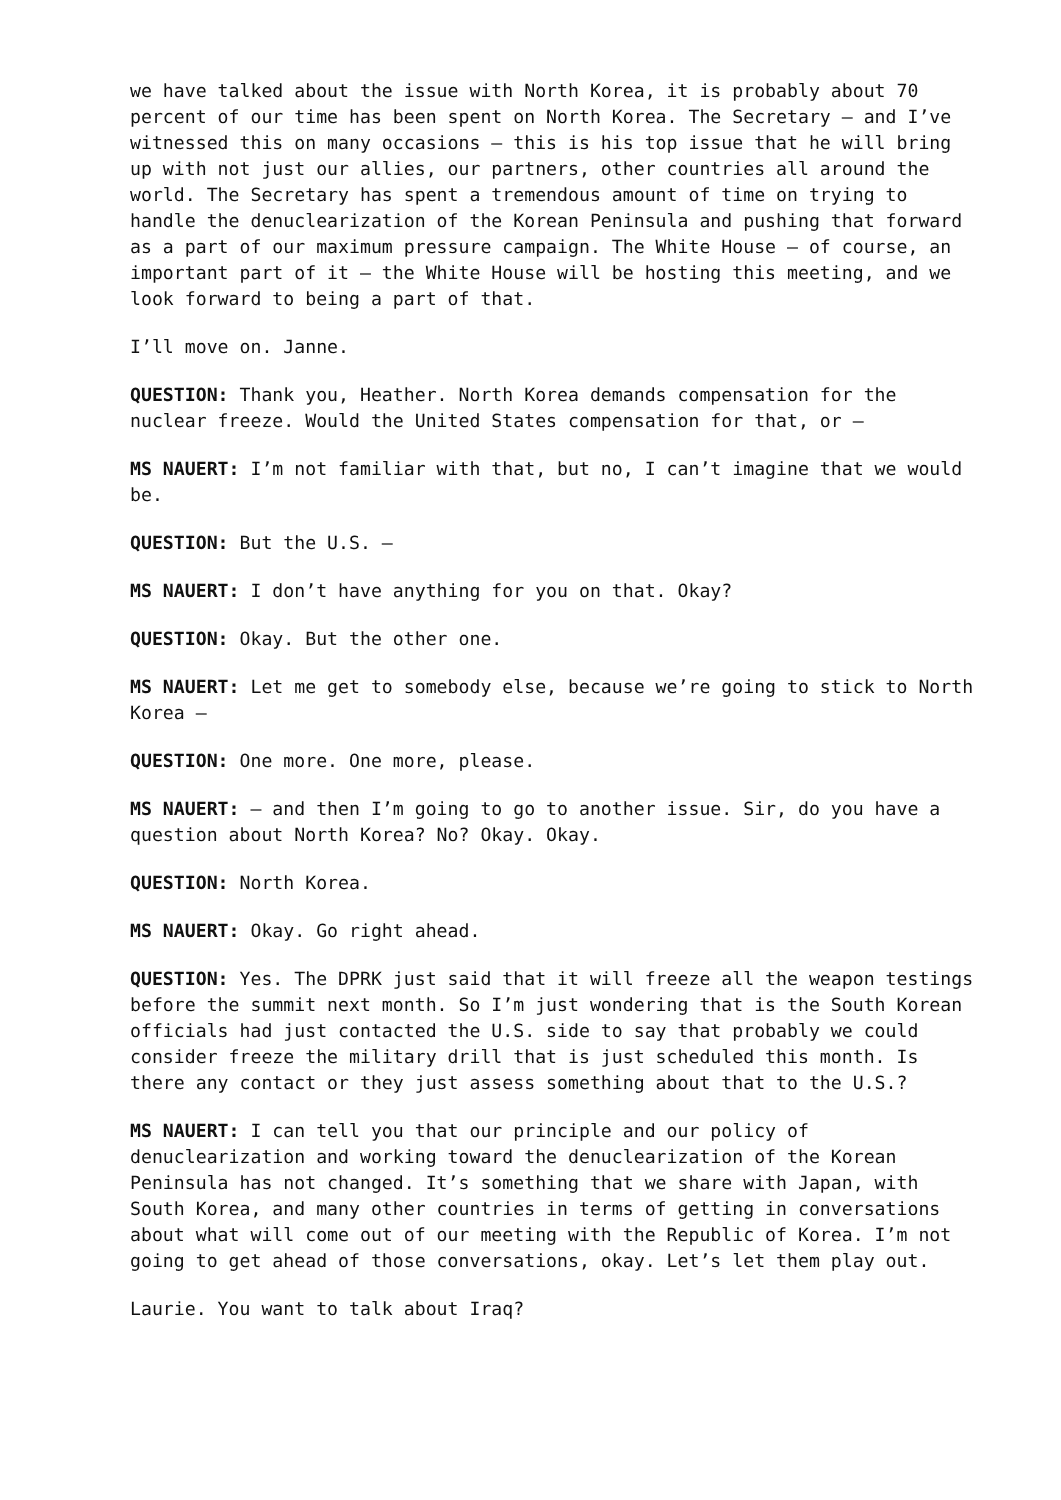we have talked about the issue with North Korea, it is probably about 70 percent of our time has been spent on North Korea. The Secretary – and I’ve witnessed this on many occasions – this is his top issue that he will bring up with not just our allies, our partners, other countries all around the world. The Secretary has spent a tremendous amount of time on trying to handle the denuclearization of the Korean Peninsula and pushing that forward as a part of our maximum pressure campaign. The White House – of course, an important part of it – the White House will be hosting this meeting, and we look forward to being a part of that.
I’ll move on. Janne.
QUESTION: Thank you, Heather. North Korea demands compensation for the nuclear freeze. Would the United States compensation for that, or –
MS NAUERT: I’m not familiar with that, but no, I can’t imagine that we would be.
QUESTION: But the U.S. –
MS NAUERT: I don’t have anything for you on that. Okay?
QUESTION: Okay. But the other one.
MS NAUERT: Let me get to somebody else, because we’re going to stick to North Korea –
QUESTION: One more. One more, please.
MS NAUERT: – and then I’m going to go to another issue. Sir, do you have a question about North Korea? No? Okay. Okay.
QUESTION: North Korea.
MS NAUERT: Okay. Go right ahead.
QUESTION: Yes. The DPRK just said that it will freeze all the weapon testings before the summit next month. So I’m just wondering that is the South Korean officials had just contacted the U.S. side to say that probably we could consider freeze the military drill that is just scheduled this month. Is there any contact or they just assess something about that to the U.S.?
MS NAUERT: I can tell you that our principle and our policy of denuclearization and working toward the denuclearization of the Korean Peninsula has not changed. It’s something that we share with Japan, with South Korea, and many other countries in terms of getting in conversations about what will come out of our meeting with the Republic of Korea. I’m not going to get ahead of those conversations, okay. Let’s let them play out.
Laurie. You want to talk about Iraq?